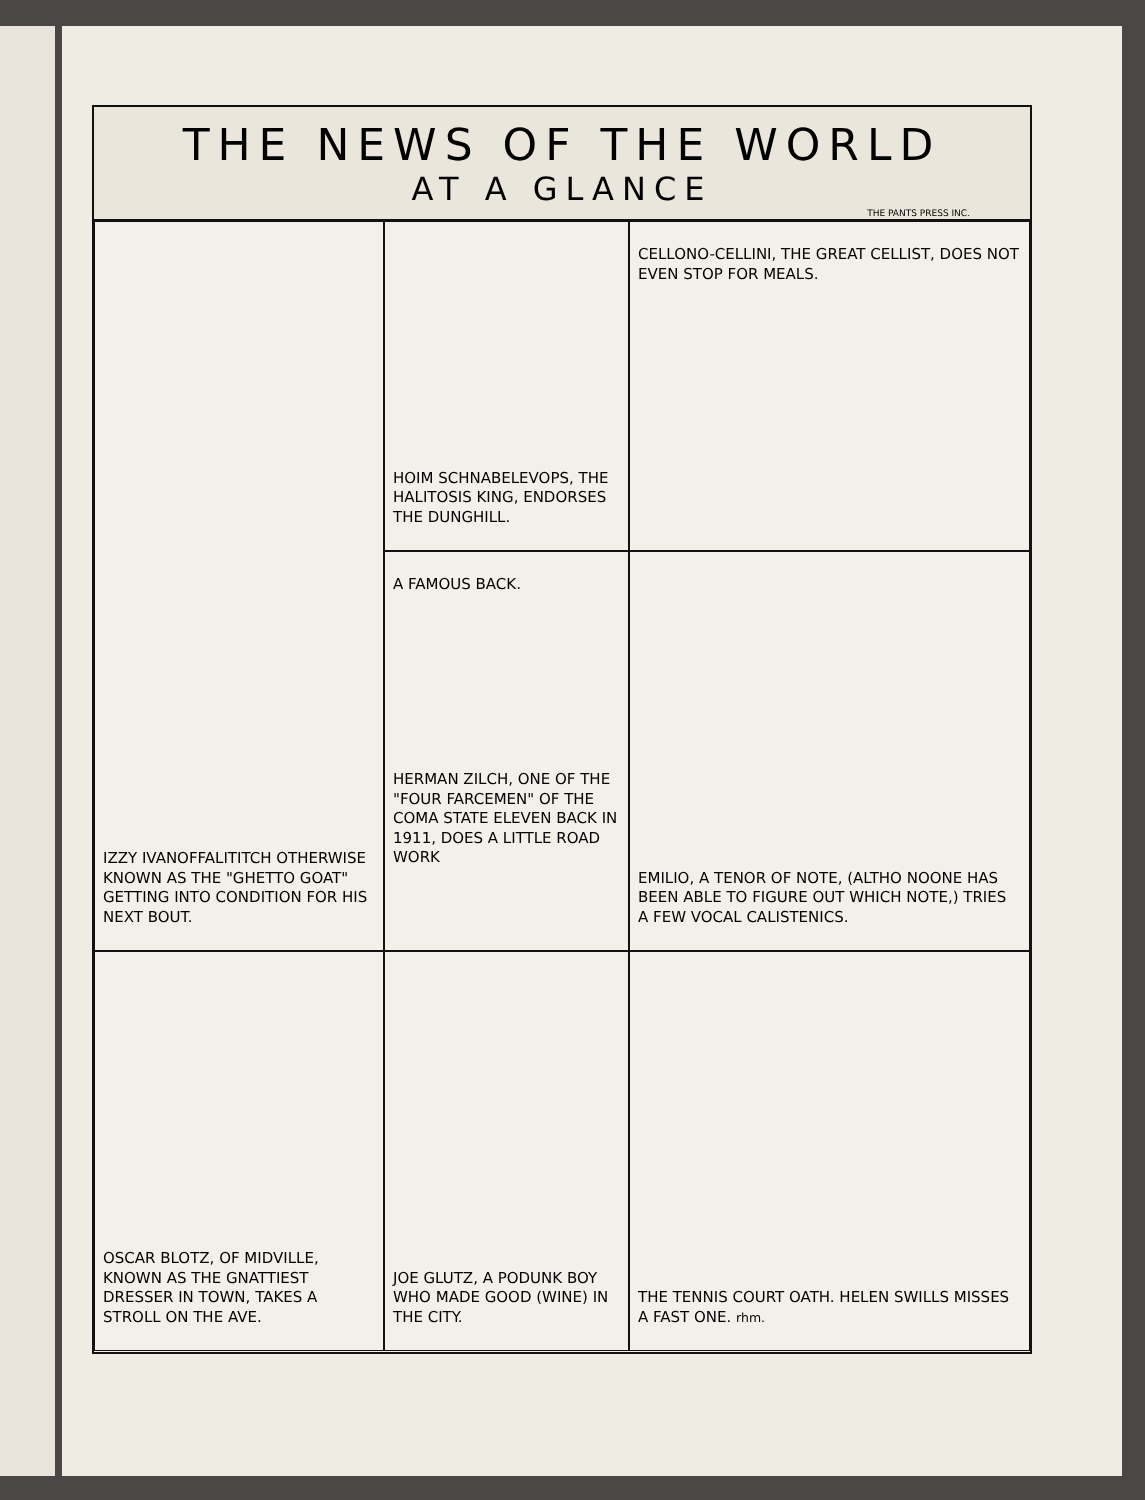THE NEWS OF THE WORLD
AT A GLANCE
THE PANTS PRESS INC.
IZZY IVANOFFALITITCH OTHERWISE KNOWN AS THE "GHETTO GOAT" GETTING INTO CONDITION FOR HIS NEXT BOUT.
HOIM SCHNABELEVOPS, THE HALITOSIS KING, ENDORSES THE DUNGHILL.
CELLONO-CELLINI, THE GREAT CELLIST, DOES NOT EVEN STOP FOR MEALS.
A FAMOUS BACK.
HERMAN ZILCH, ONE OF THE "FOUR FARCEMEN" OF THE COMA STATE ELEVEN BACK IN 1911, DOES A LITTLE ROAD WORK
EMILIO, A TENOR OF NOTE, (ALTHO NOONE HAS BEEN ABLE TO FIGURE OUT WHICH NOTE,) TRIES A FEW VOCAL CALISTENICS.
OSCAR BLOTZ, OF MIDVILLE, KNOWN AS THE GNATTIEST DRESSER IN TOWN, TAKES A STROLL ON THE AVE.
JOE GLUTZ, A PODUNK BOY WHO MADE GOOD (WINE) IN THE CITY.
THE TENNIS COURT OATH. HELEN SWILLS MISSES A FAST ONE. rhm.